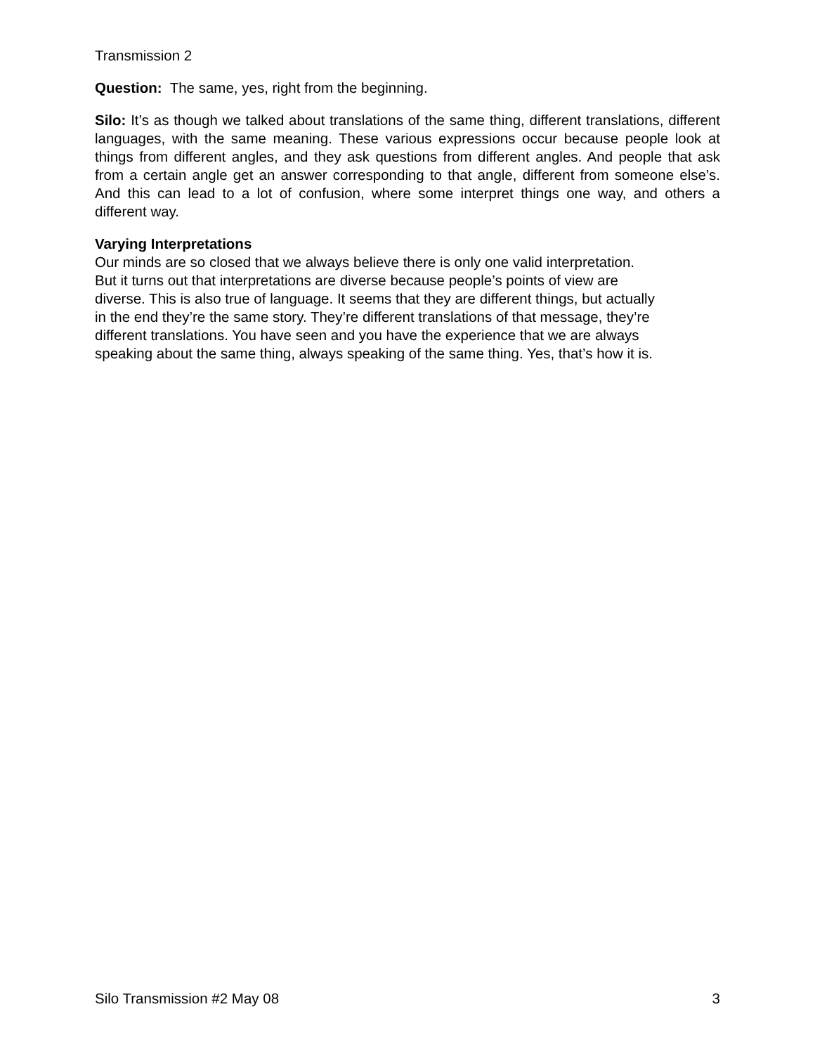Transmission 2
Question: The same, yes, right from the beginning.
Silo: It’s as though we talked about translations of the same thing, different translations, different languages, with the same meaning. These various expressions occur because people look at things from different angles, and they ask questions from different angles. And people that ask from a certain angle get an answer corresponding to that angle, different from someone else’s. And this can lead to a lot of confusion, where some interpret things one way, and others a different way.
Varying Interpretations
Our minds are so closed that we always believe there is only one valid interpretation.
But it turns out that interpretations are diverse because people’s points of view are
diverse. This is also true of language. It seems that they are different things, but actually
in the end they’re the same story. They’re different translations of that message, they’re
different translations. You have seen and you have the experience that we are always
speaking about the same thing, always speaking of the same thing. Yes, that’s how it is.
Silo Transmission #2 May 08 3